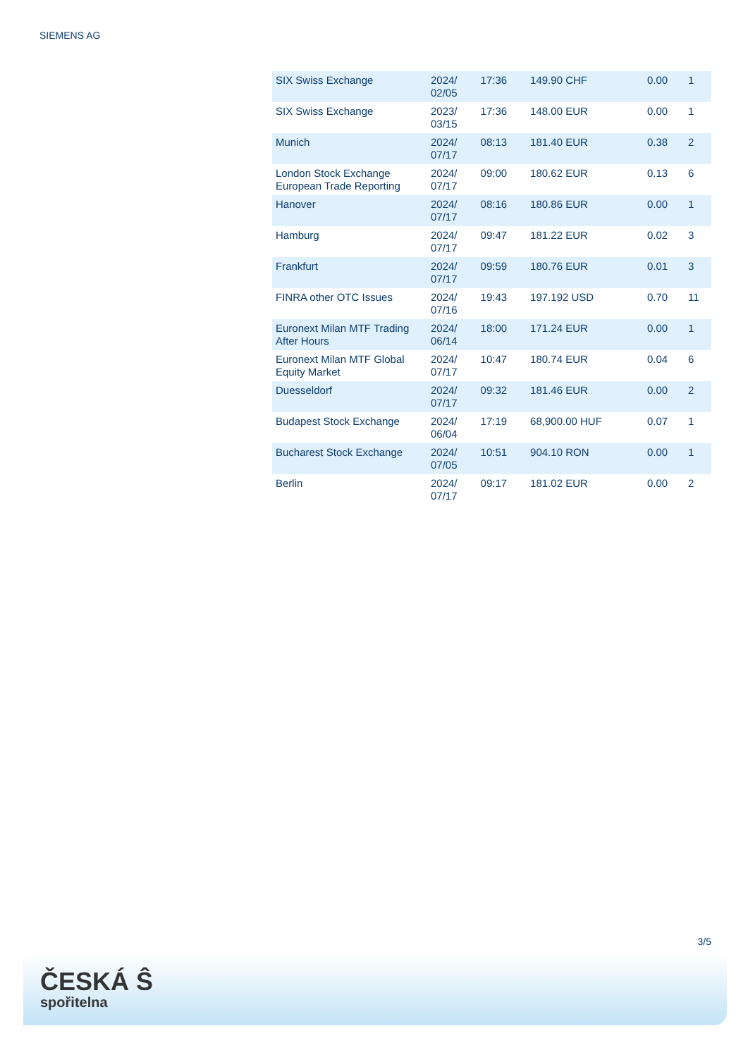SIEMENS AG
| SIX Swiss Exchange | 2024/ 02/05 | 17:36 | 149.90 CHF | 0.00 | 1 |
| SIX Swiss Exchange | 2023/ 03/15 | 17:36 | 148.00 EUR | 0.00 | 1 |
| Munich | 2024/ 07/17 | 08:13 | 181.40 EUR | 0.38 | 2 |
| London Stock Exchange European Trade Reporting | 2024/ 07/17 | 09:00 | 180.62 EUR | 0.13 | 6 |
| Hanover | 2024/ 07/17 | 08:16 | 180.86 EUR | 0.00 | 1 |
| Hamburg | 2024/ 07/17 | 09:47 | 181.22 EUR | 0.02 | 3 |
| Frankfurt | 2024/ 07/17 | 09:59 | 180.76 EUR | 0.01 | 3 |
| FINRA other OTC Issues | 2024/ 07/16 | 19:43 | 197.192 USD | 0.70 | 11 |
| Euronext Milan MTF Trading After Hours | 2024/ 06/14 | 18:00 | 171.24 EUR | 0.00 | 1 |
| Euronext Milan MTF Global Equity Market | 2024/ 07/17 | 10:47 | 180.74 EUR | 0.04 | 6 |
| Duesseldorf | 2024/ 07/17 | 09:32 | 181.46 EUR | 0.00 | 2 |
| Budapest Stock Exchange | 2024/ 06/04 | 17:19 | 68,900.00 HUF | 0.07 | 1 |
| Bucharest Stock Exchange | 2024/ 07/05 | 10:51 | 904.10 RON | 0.00 | 1 |
| Berlin | 2024/ 07/17 | 09:17 | 181.02 EUR | 0.00 | 2 |
3/5
ČESKÁ Ŝ
spořitelna